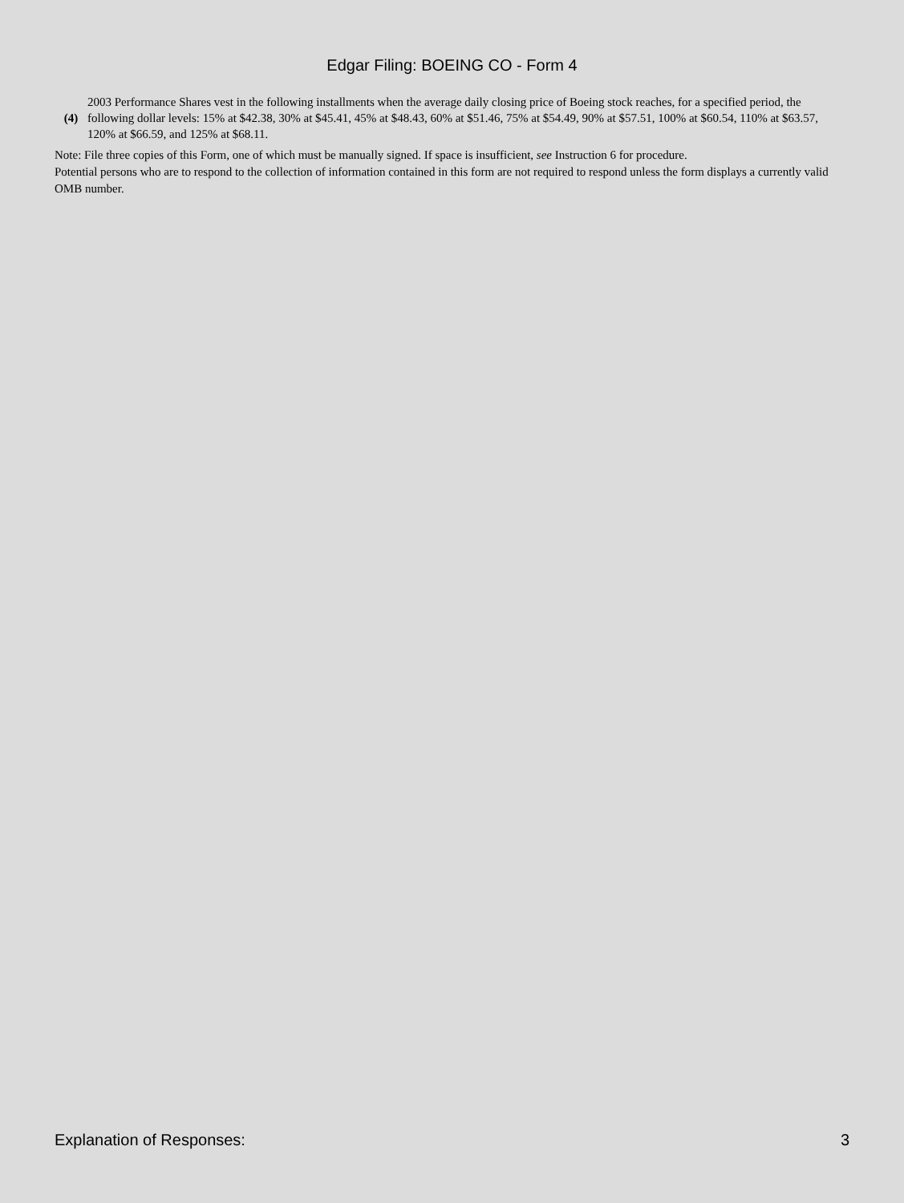Edgar Filing: BOEING CO - Form 4
(4)
2003 Performance Shares vest in the following installments when the average daily closing price of Boeing stock reaches, for a specified period, the following dollar levels: 15% at $42.38, 30% at $45.41, 45% at $48.43, 60% at $51.46, 75% at $54.49, 90% at $57.51, 100% at $60.54, 110% at $63.57, 120% at $66.59, and 125% at $68.11.
Note: File three copies of this Form, one of which must be manually signed. If space is insufficient, see Instruction 6 for procedure.
Potential persons who are to respond to the collection of information contained in this form are not required to respond unless the form displays a currently valid OMB number.
Explanation of Responses: 3